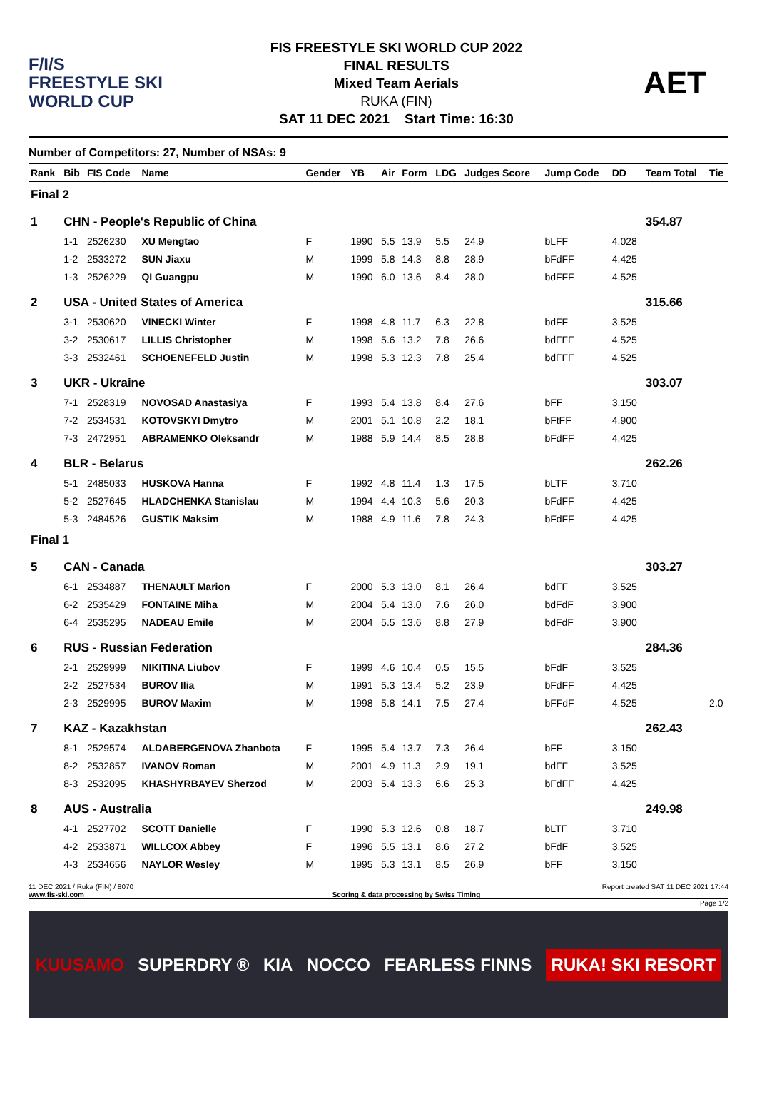F/I/S
FREESTYLE SKI
WORLD CUP
FIS FREESTYLE SKI WORLD CUP 2022
FINAL RESULTS
Mixed Team Aerials
RUKA (FIN)
SAT 11 DEC 2021 Start Time: 16:30
AET
Number of Competitors: 27, Number of NSAs: 9
| Rank | Bib | FIS Code | Name | Gender | YB | Air | Form | LDG | Judges Score | Jump Code | DD | Team Total | Tie |
| --- | --- | --- | --- | --- | --- | --- | --- | --- | --- | --- | --- | --- | --- |
| Final 2 | | | | | | | | | | | | | |
| 1 | CHN - People's Republic of China | | | | | | | | | | | 354.87 | |
| | 1-1 | 2526230 | XU Mengtao | F | 1990 | 5.5 | 13.9 | 5.5 | 24.9 | bLFF | 4.028 | | |
| | 1-2 | 2533272 | SUN Jiaxu | M | 1999 | 5.8 | 14.3 | 8.8 | 28.9 | bFdFF | 4.425 | | |
| | 1-3 | 2526229 | QI Guangpu | M | 1990 | 6.0 | 13.6 | 8.4 | 28.0 | bdFFF | 4.525 | | |
| 2 | USA - United States of America | | | | | | | | | | | 315.66 | |
| | 3-1 | 2530620 | VINECKI Winter | F | 1998 | 4.8 | 11.7 | 6.3 | 22.8 | bdFF | 3.525 | | |
| | 3-2 | 2530617 | LILLIS Christopher | M | 1998 | 5.6 | 13.2 | 7.8 | 26.6 | bdFFF | 4.525 | | |
| | 3-3 | 2532461 | SCHOENEFELD Justin | M | 1998 | 5.3 | 12.3 | 7.8 | 25.4 | bdFFF | 4.525 | | |
| 3 | UKR - Ukraine | | | | | | | | | | | 303.07 | |
| | 7-1 | 2528319 | NOVOSAD Anastasiya | F | 1993 | 5.4 | 13.8 | 8.4 | 27.6 | bFF | 3.150 | | |
| | 7-2 | 2534531 | KOTOVSKYI Dmytro | M | 2001 | 5.1 | 10.8 | 2.2 | 18.1 | bFtFF | 4.900 | | |
| | 7-3 | 2472951 | ABRAMENKO Oleksandr | M | 1988 | 5.9 | 14.4 | 8.5 | 28.8 | bFdFF | 4.425 | | |
| 4 | BLR - Belarus | | | | | | | | | | | 262.26 | |
| | 5-1 | 2485033 | HUSKOVA Hanna | F | 1992 | 4.8 | 11.4 | 1.3 | 17.5 | bLTF | 3.710 | | |
| | 5-2 | 2527645 | HLADCHENKA Stanislau | M | 1994 | 4.4 | 10.3 | 5.6 | 20.3 | bFdFF | 4.425 | | |
| | 5-3 | 2484526 | GUSTIK Maksim | M | 1988 | 4.9 | 11.6 | 7.8 | 24.3 | bFdFF | 4.425 | | |
| Final 1 | | | | | | | | | | | | | |
| 5 | CAN - Canada | | | | | | | | | | | 303.27 | |
| | 6-1 | 2534887 | THENAULT Marion | F | 2000 | 5.3 | 13.0 | 8.1 | 26.4 | bdFF | 3.525 | | |
| | 6-2 | 2535429 | FONTAINE Miha | M | 2004 | 5.4 | 13.0 | 7.6 | 26.0 | bdFdF | 3.900 | | |
| | 6-4 | 2535295 | NADEAU Emile | M | 2004 | 5.5 | 13.6 | 8.8 | 27.9 | bdFdF | 3.900 | | |
| 6 | RUS - Russian Federation | | | | | | | | | | | 284.36 | |
| | 2-1 | 2529999 | NIKITINA Liubov | F | 1999 | 4.6 | 10.4 | 0.5 | 15.5 | bFdF | 3.525 | | |
| | 2-2 | 2527534 | BUROV Ilia | M | 1991 | 5.3 | 13.4 | 5.2 | 23.9 | bFdFF | 4.425 | | |
| | 2-3 | 2529995 | BUROV Maxim | M | 1998 | 5.8 | 14.1 | 7.5 | 27.4 | bFFdF | 4.525 | | 2.0 |
| 7 | KAZ - Kazakhstan | | | | | | | | | | | 262.43 | |
| | 8-1 | 2529574 | ALDABERGENOVA Zhanbota | F | 1995 | 5.4 | 13.7 | 7.3 | 26.4 | bFF | 3.150 | | |
| | 8-2 | 2532857 | IVANOV Roman | M | 2001 | 4.9 | 11.3 | 2.9 | 19.1 | bdFF | 3.525 | | |
| | 8-3 | 2532095 | KHASHYRBAYEV Sherzod | M | 2003 | 5.4 | 13.3 | 6.6 | 25.3 | bFdFF | 4.425 | | |
| 8 | AUS - Australia | | | | | | | | | | | 249.98 | |
| | 4-1 | 2527702 | SCOTT Danielle | F | 1990 | 5.3 | 12.6 | 0.8 | 18.7 | bLTF | 3.710 | | |
| | 4-2 | 2533871 | WILLCOX Abbey | F | 1996 | 5.5 | 13.1 | 8.6 | 27.2 | bFdF | 3.525 | | |
| | 4-3 | 2534656 | NAYLOR Wesley | M | 1995 | 5.3 | 13.1 | 8.5 | 26.9 | bFF | 3.150 | | |
11 DEC 2021 / Ruka (FIN) / 8070 Report created SAT 11 DEC 2021 17:44
www.fis-ski.com Scoring & data processing by Swiss Timing
Page 1/2
KUUSAMO SUPERDRY ® KIA NOCCO FEARLESS FINNS RUKA! SKI RESORT